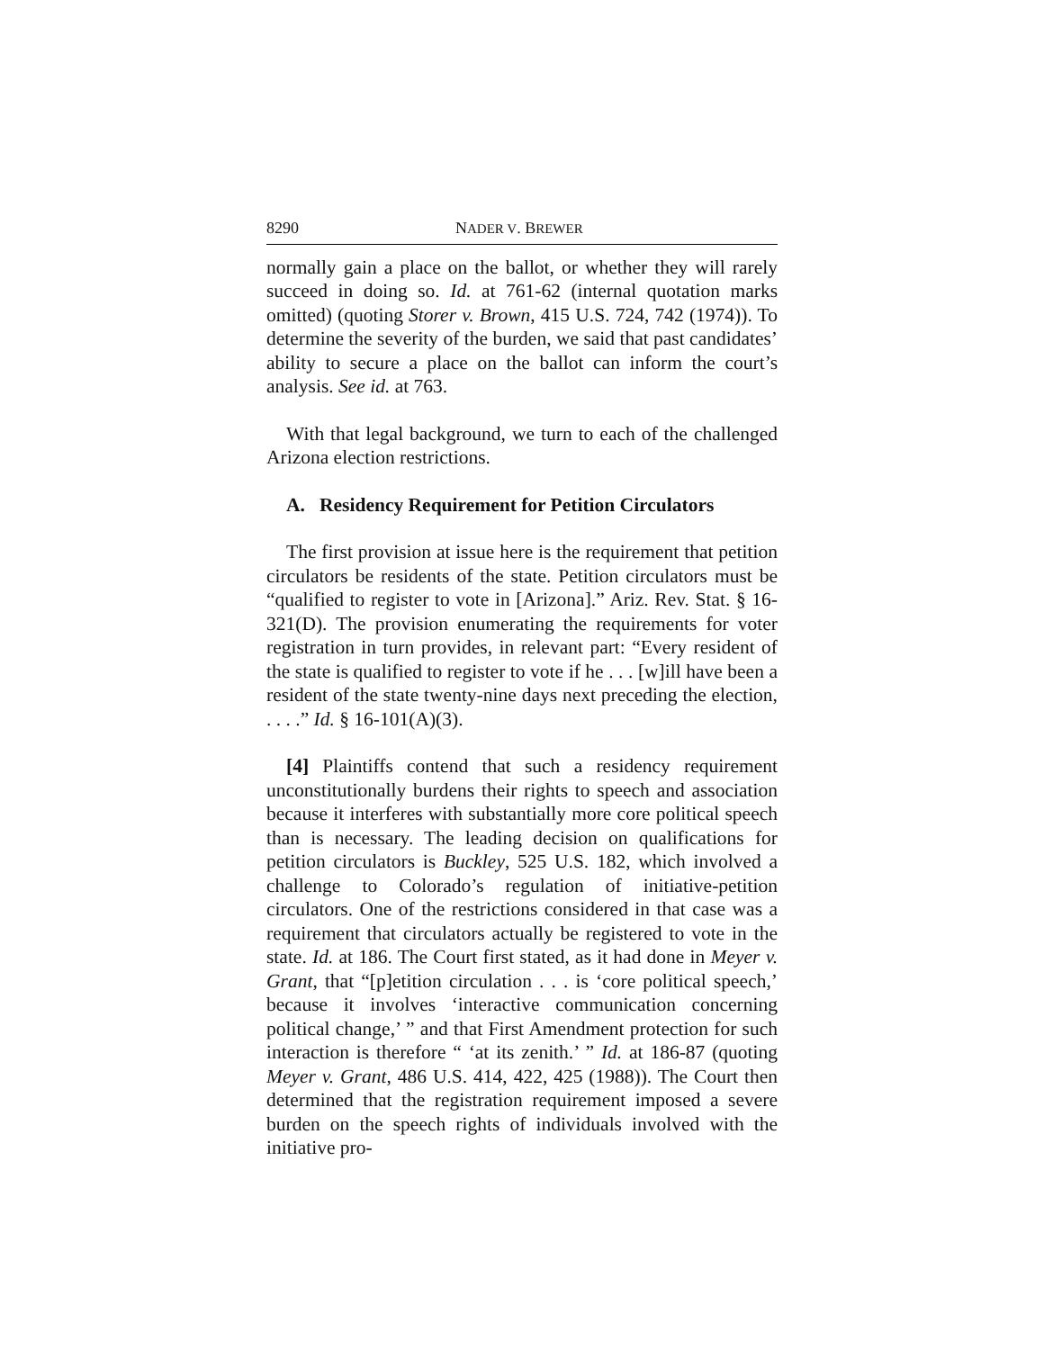8290 NADER V. BREWER
normally gain a place on the ballot, or whether they will rarely succeed in doing so. Id. at 761-62 (internal quotation marks omitted) (quoting Storer v. Brown, 415 U.S. 724, 742 (1974)). To determine the severity of the burden, we said that past candidates’ ability to secure a place on the ballot can inform the court’s analysis. See id. at 763.
With that legal background, we turn to each of the challenged Arizona election restrictions.
A. Residency Requirement for Petition Circulators
The first provision at issue here is the requirement that petition circulators be residents of the state. Petition circulators must be “qualified to register to vote in [Arizona].” Ariz. Rev. Stat. § 16-321(D). The provision enumerating the requirements for voter registration in turn provides, in relevant part: “Every resident of the state is qualified to register to vote if he . . . [w]ill have been a resident of the state twenty-nine days next preceding the election, . . . .” Id. § 16-101(A)(3).
[4] Plaintiffs contend that such a residency requirement unconstitutionally burdens their rights to speech and association because it interferes with substantially more core political speech than is necessary. The leading decision on qualifications for petition circulators is Buckley, 525 U.S. 182, which involved a challenge to Colorado’s regulation of initiative-petition circulators. One of the restrictions considered in that case was a requirement that circulators actually be registered to vote in the state. Id. at 186. The Court first stated, as it had done in Meyer v. Grant, that “[p]etition circulation . . . is ‘core political speech,’ because it involves ‘interactive communication concerning political change,’ ” and that First Amendment protection for such interaction is therefore “ ‘at its zenith.’ ” Id. at 186-87 (quoting Meyer v. Grant, 486 U.S. 414, 422, 425 (1988)). The Court then determined that the registration requirement imposed a severe burden on the speech rights of individuals involved with the initiative pro-